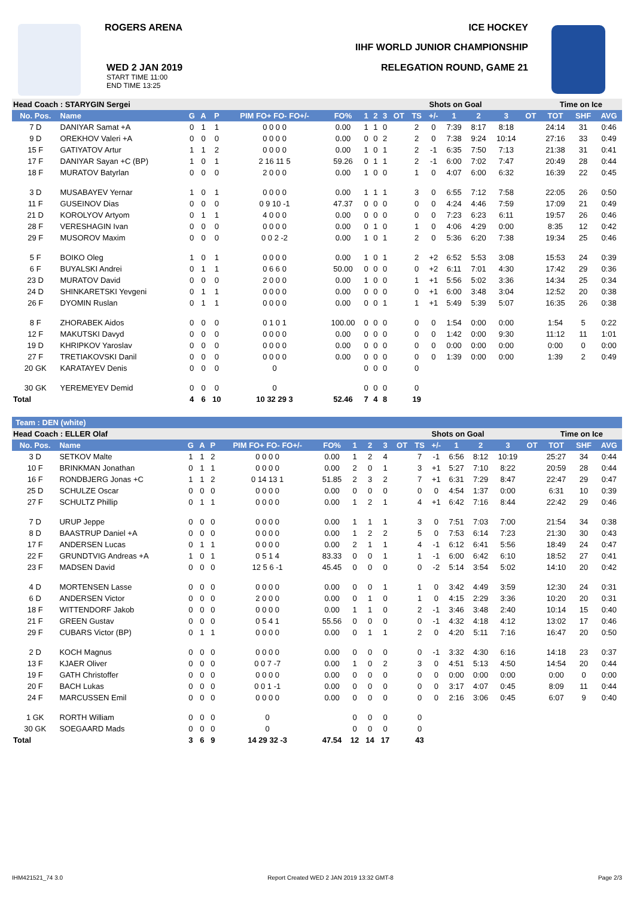ROGERS ARENA ICE HOCKEY
IIHF WORLD JUNIOR CHAMPIONSHIP
RELEGATION ROUND, GAME 21
WED 2 JAN 2019
START TIME 11:00
END TIME 13:25
| Head Coach : STARYGIN Sergei | | | | | | | | | | Shots on Goal | | | | | | | Time on Ice | | |
| --- | --- | --- | --- | --- | --- | --- | --- | --- | --- | --- | --- | --- | --- | --- | --- | --- | --- | --- | --- |
| No. Pos. | Name | G | A | P | PIM FO+ FO- FO+/- | FO% | 1 | 2 | 3 | OT | TS | +/- | 1 | 2 | 3 | OT | TOT | SHF | AVG |
| 7 D | DANIYAR Samat +A | 0 | 1 | 1 | 0 0 0 0 | 0.00 | 1 | 1 | 0 | | 2 | 0 | 7:39 | 8:17 | 8:18 | | 24:14 | 31 | 0:46 |
| 9 D | OREKHOV Valeri +A | 0 | 0 | 0 | 0 0 0 0 | 0.00 | 0 | 0 | 2 | | 2 | 0 | 7:38 | 9:24 | 10:14 | | 27:16 | 33 | 0:49 |
| 15 F | GATIYATOV Artur | 1 | 1 | 2 | 0 0 0 0 | 0.00 | 1 | 0 | 1 | | 2 | -1 | 6:35 | 7:50 | 7:13 | | 21:38 | 31 | 0:41 |
| 17 F | DANIYAR Sayan +C (BP) | 1 | 0 | 1 | 2 16 11 5 | 59.26 | 0 | 1 | 1 | | 2 | -1 | 6:00 | 7:02 | 7:47 | | 20:49 | 28 | 0:44 |
| 18 F | MURATOV Batyrlan | 0 | 0 | 0 | 2 0 0 0 | 0.00 | 1 | 0 | 0 | | 1 | 0 | 4:07 | 6:00 | 6:32 | | 16:39 | 22 | 0:45 |
| 3 D | MUSABAYEV Yernar | 1 | 0 | 1 | 0 0 0 0 | 0.00 | 1 | 1 | 1 | | 3 | 0 | 6:55 | 7:12 | 7:58 | | 22:05 | 26 | 0:50 |
| 11 F | GUSEINOV Dias | 0 | 0 | 0 | 0 9 10 -1 | 47.37 | 0 | 0 | 0 | | 0 | 0 | 4:24 | 4:46 | 7:59 | | 17:09 | 21 | 0:49 |
| 21 D | KOROLYOV Artyom | 0 | 1 | 1 | 4 0 0 0 | 0.00 | 0 | 0 | 0 | | 0 | 0 | 7:23 | 6:23 | 6:11 | | 19:57 | 26 | 0:46 |
| 28 F | VERESHAGIN Ivan | 0 | 0 | 0 | 0 0 0 0 | 0.00 | 0 | 1 | 0 | | 1 | 0 | 4:06 | 4:29 | 0:00 | | 8:35 | 12 | 0:42 |
| 29 F | MUSOROV Maxim | 0 | 0 | 0 | 0 0 2 -2 | 0.00 | 1 | 0 | 1 | | 2 | 0 | 5:36 | 6:20 | 7:38 | | 19:34 | 25 | 0:46 |
| 5 F | BOIKO Oleg | 1 | 0 | 1 | 0 0 0 0 | 0.00 | 1 | 0 | 1 | | 2 | +2 | 6:52 | 5:53 | 3:08 | | 15:53 | 24 | 0:39 |
| 6 F | BUYALSKI Andrei | 0 | 1 | 1 | 0 6 6 0 | 50.00 | 0 | 0 | 0 | | 0 | +2 | 6:11 | 7:01 | 4:30 | | 17:42 | 29 | 0:36 |
| 23 D | MURATOV David | 0 | 0 | 0 | 2 0 0 0 | 0.00 | 1 | 0 | 0 | | 1 | +1 | 5:56 | 5:02 | 3:36 | | 14:34 | 25 | 0:34 |
| 24 D | SHINKARETSKI Yevgeni | 0 | 1 | 1 | 0 0 0 0 | 0.00 | 0 | 0 | 0 | | 0 | +1 | 6:00 | 3:48 | 3:04 | | 12:52 | 20 | 0:38 |
| 26 F | DYOMIN Ruslan | 0 | 1 | 1 | 0 0 0 0 | 0.00 | 0 | 0 | 1 | | 1 | +1 | 5:49 | 5:39 | 5:07 | | 16:35 | 26 | 0:38 |
| 8 F | ZHORABEK Aidos | 0 | 0 | 0 | 0 1 0 1 | 100.00 | 0 | 0 | 0 | | 0 | 0 | 1:54 | 0:00 | 0:00 | | 1:54 | 5 | 0:22 |
| 12 F | MAKUTSKI Davyd | 0 | 0 | 0 | 0 0 0 0 | 0.00 | 0 | 0 | 0 | | 0 | 0 | 1:42 | 0:00 | 9:30 | | 11:12 | 11 | 1:01 |
| 19 D | KHRIPKOV Yaroslav | 0 | 0 | 0 | 0 0 0 0 | 0.00 | 0 | 0 | 0 | | 0 | 0 | 0:00 | 0:00 | 0:00 | | 0:00 | 0 | 0:00 |
| 27 F | TRETIAKOVSKI Danil | 0 | 0 | 0 | 0 0 0 0 | 0.00 | 0 | 0 | 0 | | 0 | 0 | 1:39 | 0:00 | 0:00 | | 1:39 | 2 | 0:49 |
| 20 GK | KARATAYEV Denis | 0 | 0 | 0 | 0 | | 0 | 0 | 0 | | 0 | | | | | | | | |
| 30 GK | YEREMEYEV Demid | 0 | 0 | 0 | 0 | | 0 | 0 | 0 | | 0 | | | | | | | | |
| Total | | 4 | 6 | 10 | 10 32 29 3 | 52.46 | 7 | 4 | 8 | | 19 | | | | | | | | |
Team : DEN (white)
| Head Coach : ELLER Olaf | | | | | | | | | | Shots on Goal | | | | | | | Time on Ice | | |
| --- | --- | --- | --- | --- | --- | --- | --- | --- | --- | --- | --- | --- | --- | --- | --- | --- | --- | --- | --- |
| No. Pos. | Name | G | A | P | PIM FO+ FO- FO+/- | FO% | 1 | 2 | 3 | OT | TS | +/- | 1 | 2 | 3 | OT | TOT | SHF | AVG |
| 3 D | SETKOV Malte | 1 | 1 | 2 | 0 0 0 0 | 0.00 | 1 | 2 | 4 | | 7 | -1 | 6:56 | 8:12 | 10:19 | | 25:27 | 34 | 0:44 |
| 10 F | BRINKMAN Jonathan | 0 | 1 | 1 | 0 0 0 0 | 0.00 | 2 | 0 | 1 | | 3 | +1 | 5:27 | 7:10 | 8:22 | | 20:59 | 28 | 0:44 |
| 16 F | RONDBJERG Jonas +C | 1 | 1 | 2 | 0 14 13 1 | 51.85 | 2 | 3 | 2 | | 7 | +1 | 6:31 | 7:29 | 8:47 | | 22:47 | 29 | 0:47 |
| 25 D | SCHULZE Oscar | 0 | 0 | 0 | 0 0 0 0 | 0.00 | 0 | 0 | 0 | | 0 | 0 | 4:54 | 1:37 | 0:00 | | 6:31 | 10 | 0:39 |
| 27 F | SCHULTZ Phillip | 0 | 1 | 1 | 0 0 0 0 | 0.00 | 1 | 2 | 1 | | 4 | +1 | 6:42 | 7:16 | 8:44 | | 22:42 | 29 | 0:46 |
| 7 D | URUP Jeppe | 0 | 0 | 0 | 0 0 0 0 | 0.00 | 1 | 1 | 1 | | 3 | 0 | 7:51 | 7:03 | 7:00 | | 21:54 | 34 | 0:38 |
| 8 D | BAASTRUP Daniel +A | 0 | 0 | 0 | 0 0 0 0 | 0.00 | 1 | 2 | 2 | | 5 | 0 | 7:53 | 6:14 | 7:23 | | 21:30 | 30 | 0:43 |
| 17 F | ANDERSEN Lucas | 0 | 1 | 1 | 0 0 0 0 | 0.00 | 2 | 1 | 1 | | 4 | -1 | 6:12 | 6:41 | 5:56 | | 18:49 | 24 | 0:47 |
| 22 F | GRUNDTVIG Andreas +A | 1 | 0 | 1 | 0 5 1 4 | 83.33 | 0 | 0 | 1 | | 1 | -1 | 6:00 | 6:42 | 6:10 | | 18:52 | 27 | 0:41 |
| 23 F | MADSEN David | 0 | 0 | 0 | 12 5 6 -1 | 45.45 | 0 | 0 | 0 | | 0 | -2 | 5:14 | 3:54 | 5:02 | | 14:10 | 20 | 0:42 |
| 4 D | MORTENSEN Lasse | 0 | 0 | 0 | 0 0 0 0 | 0.00 | 0 | 0 | 1 | | 1 | 0 | 3:42 | 4:49 | 3:59 | | 12:30 | 24 | 0:31 |
| 6 D | ANDERSEN Victor | 0 | 0 | 0 | 2 0 0 0 | 0.00 | 0 | 1 | 0 | | 1 | 0 | 4:15 | 2:29 | 3:36 | | 10:20 | 20 | 0:31 |
| 18 F | WITTENDORF Jakob | 0 | 0 | 0 | 0 0 0 0 | 0.00 | 1 | 1 | 0 | | 2 | -1 | 3:46 | 3:48 | 2:40 | | 10:14 | 15 | 0:40 |
| 21 F | GREEN Gustav | 0 | 0 | 0 | 0 5 4 1 | 55.56 | 0 | 0 | 0 | | 0 | -1 | 4:32 | 4:18 | 4:12 | | 13:02 | 17 | 0:46 |
| 29 F | CUBARS Victor (BP) | 0 | 1 | 1 | 0 0 0 0 | 0.00 | 0 | 1 | 1 | | 2 | 0 | 4:20 | 5:11 | 7:16 | | 16:47 | 20 | 0:50 |
| 2 D | KOCH Magnus | 0 | 0 | 0 | 0 0 0 0 | 0.00 | 0 | 0 | 0 | | 0 | -1 | 3:32 | 4:30 | 6:16 | | 14:18 | 23 | 0:37 |
| 13 F | KJAER Oliver | 0 | 0 | 0 | 0 0 7 -7 | 0.00 | 1 | 0 | 2 | | 3 | 0 | 4:51 | 5:13 | 4:50 | | 14:54 | 20 | 0:44 |
| 19 F | GATH Christoffer | 0 | 0 | 0 | 0 0 0 0 | 0.00 | 0 | 0 | 0 | | 0 | 0 | 0:00 | 0:00 | 0:00 | | 0:00 | 0 | 0:00 |
| 20 F | BACH Lukas | 0 | 0 | 0 | 0 0 1 -1 | 0.00 | 0 | 0 | 0 | | 0 | 0 | 3:17 | 4:07 | 0:45 | | 8:09 | 11 | 0:44 |
| 24 F | MARCUSSEN Emil | 0 | 0 | 0 | 0 0 0 0 | 0.00 | 0 | 0 | 0 | | 0 | 0 | 2:16 | 3:06 | 0:45 | | 6:07 | 9 | 0:40 |
| 1 GK | RORTH William | 0 | 0 | 0 | 0 | | 0 | 0 | 0 | | 0 | | | | | | | | |
| 30 GK | SOEGAARD Mads | 0 | 0 | 0 | 0 | | 0 | 0 | 0 | | 0 | | | | | | | | |
| Total | | 3 | 6 | 9 | 14 29 32 -3 | 47.54 | 12 | 14 | 17 | | 43 | | | | | | | | |
IHM421521_74 3.0 Report Created WED 2 JAN 2019 13:32 GMT-8 Page 2/3